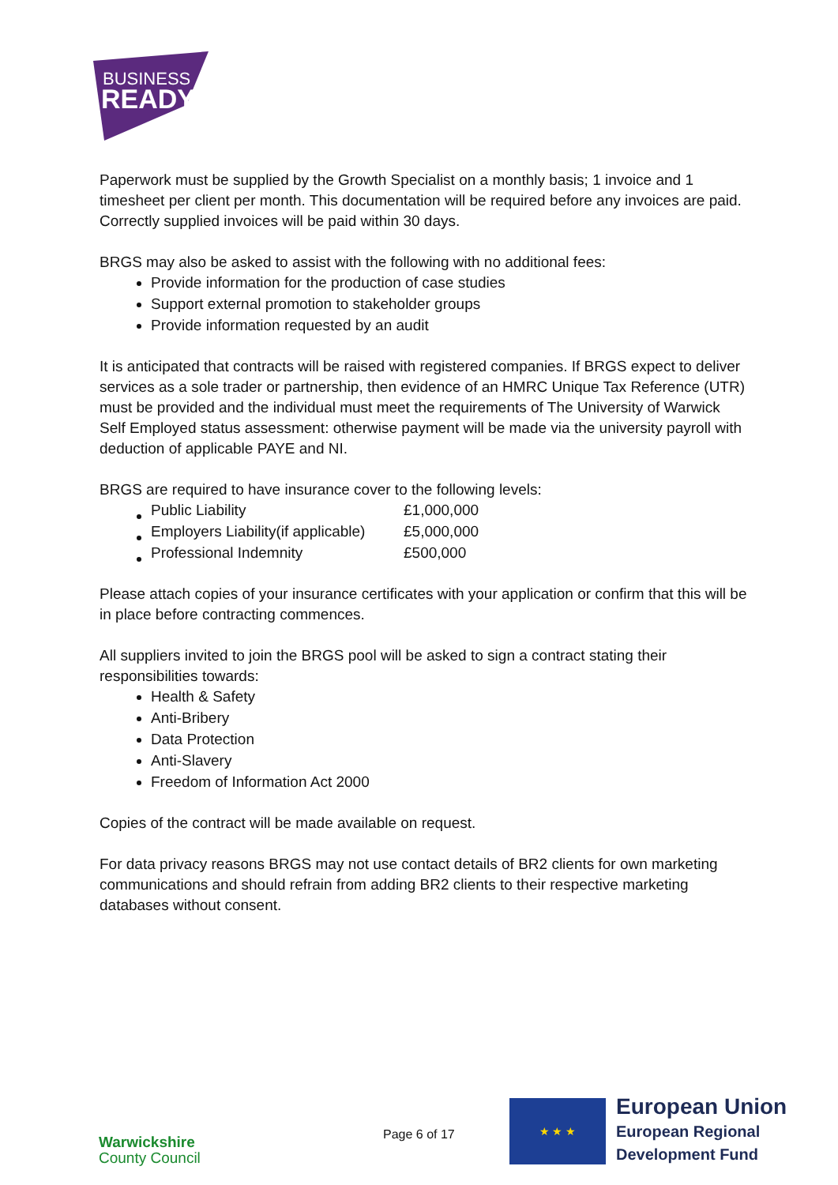BUSINESS
READY
Paperwork must be supplied by the Growth Specialist on a monthly basis; 1 invoice and 1 timesheet per client per month. This documentation will be required before any invoices are paid. Correctly supplied invoices will be paid within 30 days.
BRGS may also be asked to assist with the following with no additional fees:
Provide information for the production of case studies
Support external promotion to stakeholder groups
Provide information requested by an audit
It is anticipated that contracts will be raised with registered companies. If BRGS expect to deliver services as a sole trader or partnership, then evidence of an HMRC Unique Tax Reference (UTR) must be provided and the individual must meet the requirements of The University of Warwick Self Employed status assessment: otherwise payment will be made via the university payroll with deduction of applicable PAYE and NI.
BRGS are required to have insurance cover to the following levels:
| Public Liability | £1,000,000 |
| Employers Liability(if applicable) | £5,000,000 |
| Professional Indemnity | £500,000 |
Please attach copies of your insurance certificates with your application or confirm that this will be in place before contracting commences.
All suppliers invited to join the BRGS pool will be asked to sign a contract stating their responsibilities towards:
Health & Safety
Anti-Bribery
Data Protection
Anti-Slavery
Freedom of Information Act 2000
Copies of the contract will be made available on request.
For data privacy reasons BRGS may not use contact details of BR2 clients for own marketing communications and should refrain from adding BR2 clients to their respective marketing databases without consent.
Warwickshire
County Council
Page 6 of 17
★ ★ ★
European Union
European Regional
Development Fund